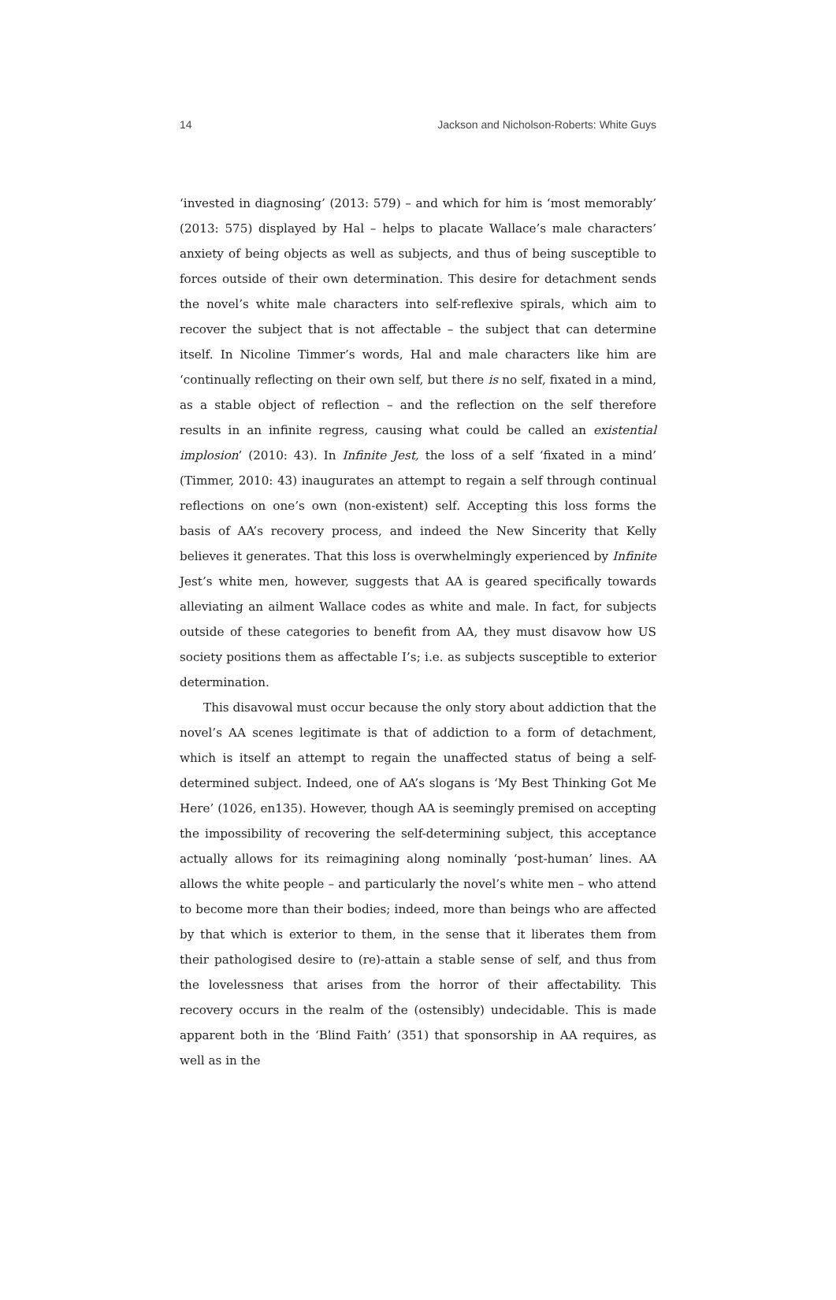14 Jackson and Nicholson-Roberts: White Guys
‘invested in diagnosing’ (2013: 579) – and which for him is ‘most memorably’ (2013: 575) displayed by Hal – helps to placate Wallace’s male characters’ anxiety of being objects as well as subjects, and thus of being susceptible to forces outside of their own determination. This desire for detachment sends the novel’s white male characters into self-reflexive spirals, which aim to recover the subject that is not affectable – the subject that can determine itself. In Nicoline Timmer’s words, Hal and male characters like him are ‘continually reflecting on their own self, but there is no self, fixated in a mind, as a stable object of reflection – and the reflection on the self therefore results in an infinite regress, causing what could be called an existential implosion’ (2010: 43). In Infinite Jest, the loss of a self ‘fixated in a mind’ (Timmer, 2010: 43) inaugurates an attempt to regain a self through continual reflections on one’s own (non-existent) self. Accepting this loss forms the basis of AA’s recovery process, and indeed the New Sincerity that Kelly believes it generates. That this loss is overwhelmingly experienced by Infinite Jest’s white men, however, suggests that AA is geared specifically towards alleviating an ailment Wallace codes as white and male. In fact, for subjects outside of these categories to benefit from AA, they must disavow how US society positions them as affectable I’s; i.e. as subjects susceptible to exterior determination.
This disavowal must occur because the only story about addiction that the novel’s AA scenes legitimate is that of addiction to a form of detachment, which is itself an attempt to regain the unaffected status of being a self-determined subject. Indeed, one of AA’s slogans is ‘My Best Thinking Got Me Here’ (1026, en135). However, though AA is seemingly premised on accepting the impossibility of recovering the self-determining subject, this acceptance actually allows for its reimagining along nominally ‘post-human’ lines. AA allows the white people – and particularly the novel’s white men – who attend to become more than their bodies; indeed, more than beings who are affected by that which is exterior to them, in the sense that it liberates them from their pathologised desire to (re)-attain a stable sense of self, and thus from the lovelessness that arises from the horror of their affectability. This recovery occurs in the realm of the (ostensibly) undecidable. This is made apparent both in the ‘Blind Faith’ (351) that sponsorship in AA requires, as well as in the